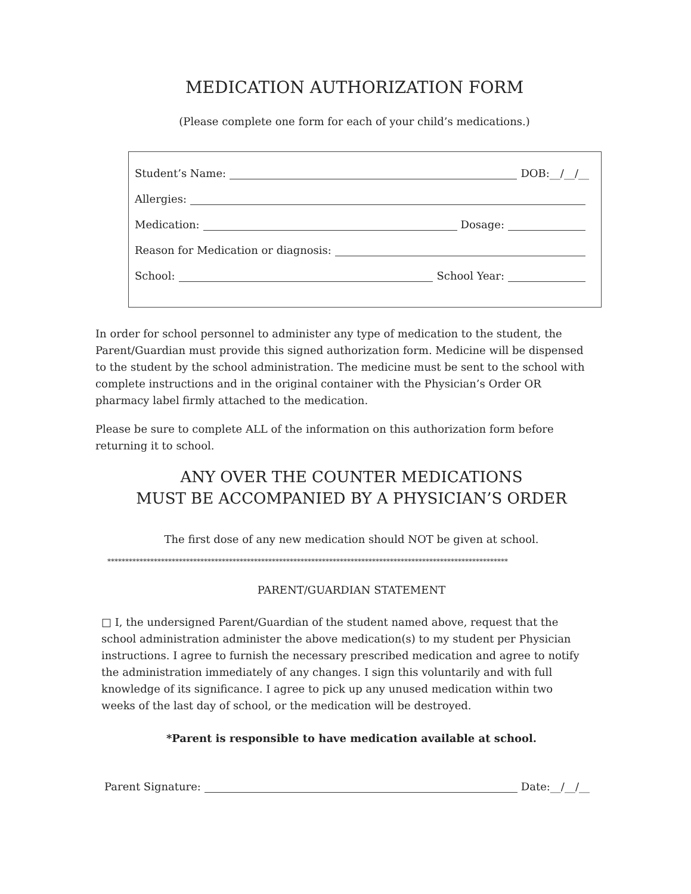MEDICATION AUTHORIZATION FORM
(Please complete one form for each of your child’s medications.)
Student’s Name: DOB:__/__/__
Allergies:
Medication: Dosage:
Reason for Medication or diagnosis:
School: School Year:
In order for school personnel to administer any type of medication to the student, the Parent/Guardian must provide this signed authorization form. Medicine will be dispensed to the student by the school administration. The medicine must be sent to the school with complete instructions and in the original container with the Physician’s Order OR pharmacy label firmly attached to the medication.
Please be sure to complete ALL of the information on this authorization form before returning it to school.
ANY OVER THE COUNTER MEDICATIONS
MUST BE ACCOMPANIED BY A PHYSICIAN’S ORDER
The first dose of any new medication should NOT be given at school.
****************************************************************************************************************
PARENT/GUARDIAN STATEMENT
□ I, the undersigned Parent/Guardian of the student named above, request that the school administration administer the above medication(s) to my student per Physician instructions. I agree to furnish the necessary prescribed medication and agree to notify the administration immediately of any changes. I sign this voluntarily and with full knowledge of its significance. I agree to pick up any unused medication within two weeks of the last day of school, or the medication will be destroyed.
*Parent is responsible to have medication available at school.
Parent Signature: Date:__/__/__